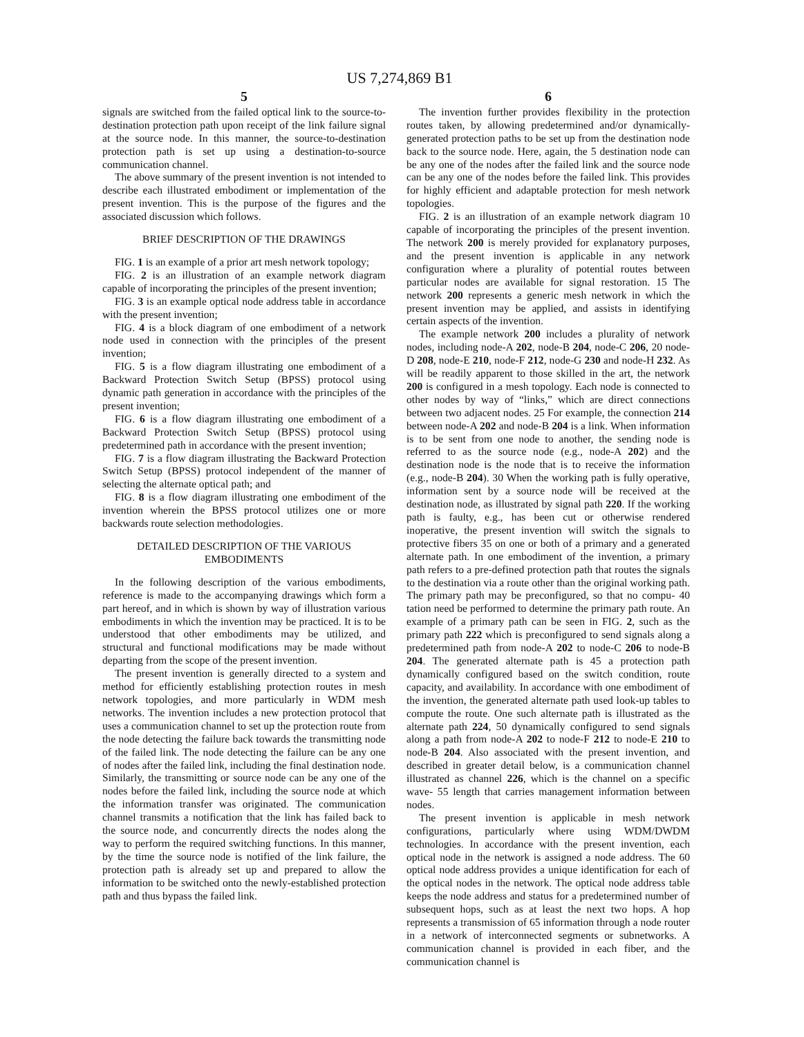US 7,274,869 B1
5
signals are switched from the failed optical link to the source-to-destination protection path upon receipt of the link failure signal at the source node. In this manner, the source-to-destination protection path is set up using a destination-to-source communication channel.
The above summary of the present invention is not intended to describe each illustrated embodiment or implementation of the present invention. This is the purpose of the figures and the associated discussion which follows.
BRIEF DESCRIPTION OF THE DRAWINGS
FIG. 1 is an example of a prior art mesh network topology;
FIG. 2 is an illustration of an example network diagram capable of incorporating the principles of the present invention;
FIG. 3 is an example optical node address table in accordance with the present invention;
FIG. 4 is a block diagram of one embodiment of a network node used in connection with the principles of the present invention;
FIG. 5 is a flow diagram illustrating one embodiment of a Backward Protection Switch Setup (BPSS) protocol using dynamic path generation in accordance with the principles of the present invention;
FIG. 6 is a flow diagram illustrating one embodiment of a Backward Protection Switch Setup (BPSS) protocol using predetermined path in accordance with the present invention;
FIG. 7 is a flow diagram illustrating the Backward Protection Switch Setup (BPSS) protocol independent of the manner of selecting the alternate optical path; and
FIG. 8 is a flow diagram illustrating one embodiment of the invention wherein the BPSS protocol utilizes one or more backwards route selection methodologies.
DETAILED DESCRIPTION OF THE VARIOUS EMBODIMENTS
In the following description of the various embodiments, reference is made to the accompanying drawings which form a part hereof, and in which is shown by way of illustration various embodiments in which the invention may be practiced. It is to be understood that other embodiments may be utilized, and structural and functional modifications may be made without departing from the scope of the present invention.
The present invention is generally directed to a system and method for efficiently establishing protection routes in mesh network topologies, and more particularly in WDM mesh networks. The invention includes a new protection protocol that uses a communication channel to set up the protection route from the node detecting the failure back towards the transmitting node of the failed link. The node detecting the failure can be any one of nodes after the failed link, including the final destination node. Similarly, the transmitting or source node can be any one of the nodes before the failed link, including the source node at which the information transfer was originated. The communication channel transmits a notification that the link has failed back to the source node, and concurrently directs the nodes along the way to perform the required switching functions. In this manner, by the time the source node is notified of the link failure, the protection path is already set up and prepared to allow the information to be switched onto the newly-established protection path and thus bypass the failed link.
6
The invention further provides flexibility in the protection routes taken, by allowing predetermined and/or dynamically-generated protection paths to be set up from the destination node back to the source node. Here, again, the 5 destination node can be any one of the nodes after the failed link and the source node can be any one of the nodes before the failed link. This provides for highly efficient and adaptable protection for mesh network topologies.
FIG. 2 is an illustration of an example network diagram 10 capable of incorporating the principles of the present invention. The network 200 is merely provided for explanatory purposes, and the present invention is applicable in any network configuration where a plurality of potential routes between particular nodes are available for signal restoration. 15 The network 200 represents a generic mesh network in which the present invention may be applied, and assists in identifying certain aspects of the invention.
The example network 200 includes a plurality of network nodes, including node-A 202, node-B 204, node-C 206, 20 node-D 208, node-E 210, node-F 212, node-G 230 and node-H 232. As will be readily apparent to those skilled in the art, the network 200 is configured in a mesh topology. Each node is connected to other nodes by way of “links,” which are direct connections between two adjacent nodes. 25 For example, the connection 214 between node-A 202 and node-B 204 is a link. When information is to be sent from one node to another, the sending node is referred to as the source node (e.g., node-A 202) and the destination node is the node that is to receive the information (e.g., node-B 204). 30 When the working path is fully operative, information sent by a source node will be received at the destination node, as illustrated by signal path 220. If the working path is faulty, e.g., has been cut or otherwise rendered inoperative, the present invention will switch the signals to protective fibers 35 on one or both of a primary and a generated alternate path. In one embodiment of the invention, a primary path refers to a pre-defined protection path that routes the signals to the destination via a route other than the original working path. The primary path may be preconfigured, so that no compu- 40 tation need be performed to determine the primary path route. An example of a primary path can be seen in FIG. 2, such as the primary path 222 which is preconfigured to send signals along a predetermined path from node-A 202 to node-C 206 to node-B 204. The generated alternate path is 45 a protection path dynamically configured based on the switch condition, route capacity, and availability. In accordance with one embodiment of the invention, the generated alternate path used look-up tables to compute the route. One such alternate path is illustrated as the alternate path 224, 50 dynamically configured to send signals along a path from node-A 202 to node-F 212 to node-E 210 to node-B 204. Also associated with the present invention, and described in greater detail below, is a communication channel illustrated as channel 226, which is the channel on a specific wave- 55 length that carries management information between nodes.
The present invention is applicable in mesh network configurations, particularly where using WDM/DWDM technologies. In accordance with the present invention, each optical node in the network is assigned a node address. The 60 optical node address provides a unique identification for each of the optical nodes in the network. The optical node address table keeps the node address and status for a predetermined number of subsequent hops, such as at least the next two hops. A hop represents a transmission of 65 information through a node router in a network of interconnected segments or subnetworks. A communication channel is provided in each fiber, and the communication channel is